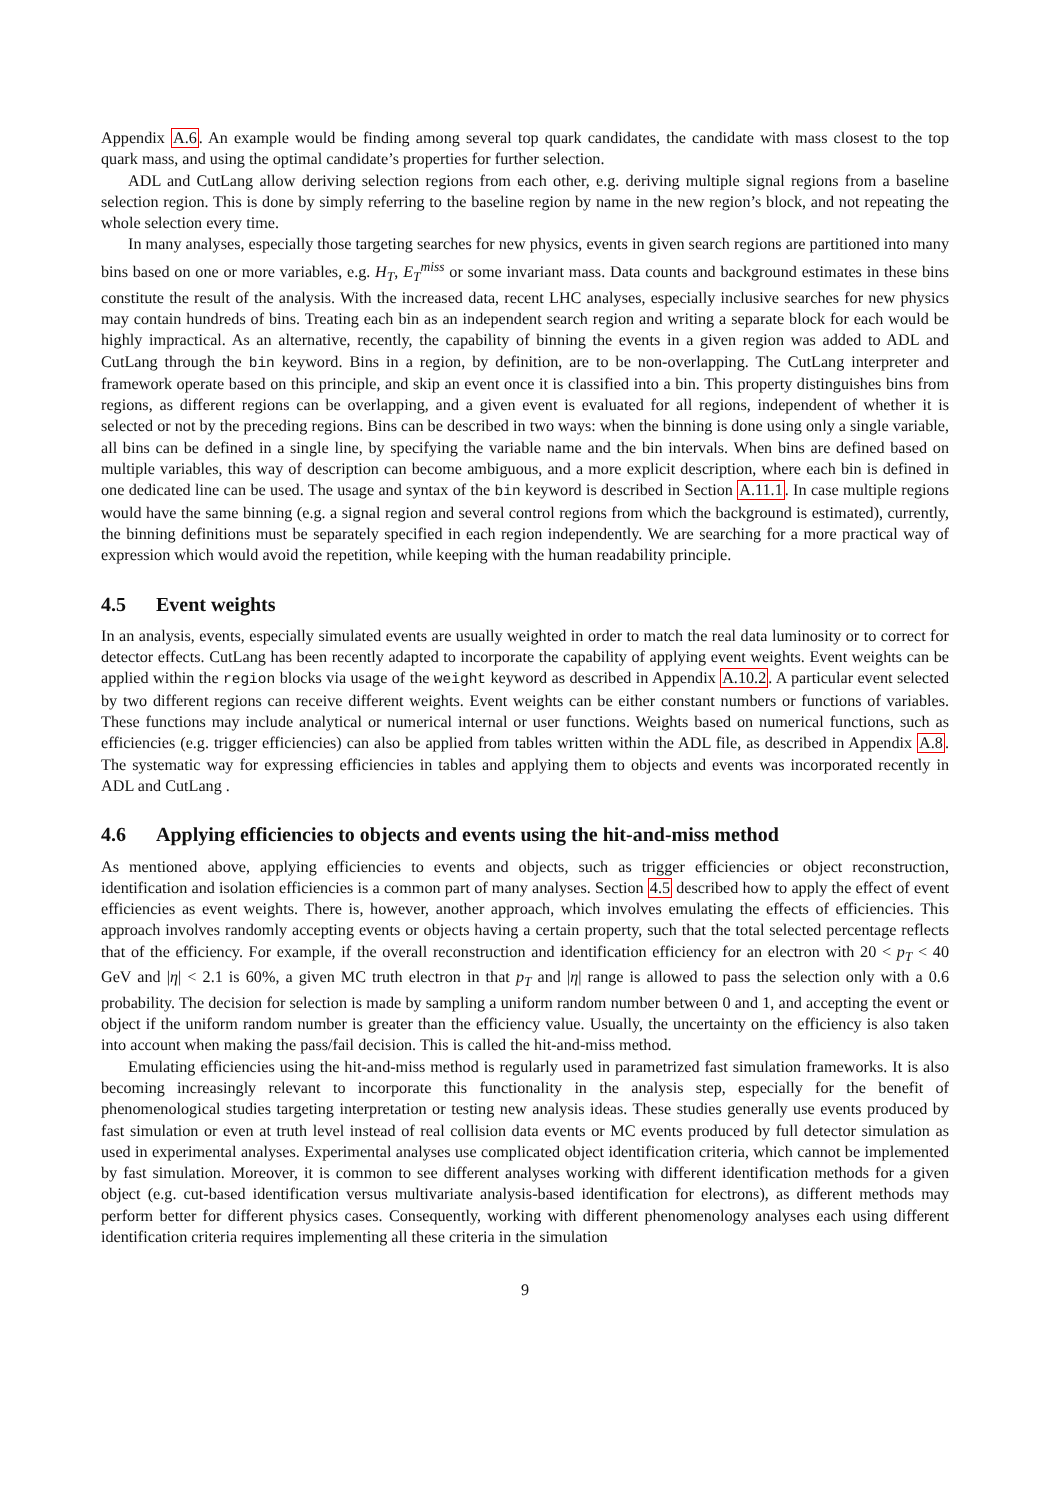Appendix A.6. An example would be finding among several top quark candidates, the candidate with mass closest to the top quark mass, and using the optimal candidate’s properties for further selection.
ADL and CutLang allow deriving selection regions from each other, e.g. deriving multiple signal regions from a baseline selection region. This is done by simply referring to the baseline region by name in the new region’s block, and not repeating the whole selection every time.
In many analyses, especially those targeting searches for new physics, events in given search regions are partitioned into many bins based on one or more variables, e.g. H<sub>T</sub>, E<sub>T</sub><sup>miss</sup> or some invariant mass. Data counts and background estimates in these bins constitute the result of the analysis. With the increased data, recent LHC analyses, especially inclusive searches for new physics may contain hundreds of bins. Treating each bin as an independent search region and writing a separate block for each would be highly impractical. As an alternative, recently, the capability of binning the events in a given region was added to ADL and CutLang through the bin keyword. Bins in a region, by definition, are to be non-overlapping. The CutLang interpreter and framework operate based on this principle, and skip an event once it is classified into a bin. This property distinguishes bins from regions, as different regions can be overlapping, and a given event is evaluated for all regions, independent of whether it is selected or not by the preceding regions. Bins can be described in two ways: when the binning is done using only a single variable, all bins can be defined in a single line, by specifying the variable name and the bin intervals. When bins are defined based on multiple variables, this way of description can become ambiguous, and a more explicit description, where each bin is defined in one dedicated line can be used. The usage and syntax of the bin keyword is described in Section A.11.1. In case multiple regions would have the same binning (e.g. a signal region and several control regions from which the background is estimated), currently, the binning definitions must be separately specified in each region independently. We are searching for a more practical way of expression which would avoid the repetition, while keeping with the human readability principle.
4.5 Event weights
In an analysis, events, especially simulated events are usually weighted in order to match the real data luminosity or to correct for detector effects. CutLang has been recently adapted to incorporate the capability of applying event weights. Event weights can be applied within the region blocks via usage of the weight keyword as described in Appendix A.10.2. A particular event selected by two different regions can receive different weights. Event weights can be either constant numbers or functions of variables. These functions may include analytical or numerical internal or user functions. Weights based on numerical functions, such as efficiencies (e.g. trigger efficiencies) can also be applied from tables written within the ADL file, as described in Appendix A.8. The systematic way for expressing efficiencies in tables and applying them to objects and events was incorporated recently in ADL and CutLang .
4.6 Applying efficiencies to objects and events using the hit-and-miss method
As mentioned above, applying efficiencies to events and objects, such as trigger efficiencies or object reconstruction, identification and isolation efficiencies is a common part of many analyses. Section 4.5 described how to apply the effect of event efficiencies as event weights. There is, however, another approach, which involves emulating the effects of efficiencies. This approach involves randomly accepting events or objects having a certain property, such that the total selected percentage reflects that of the efficiency. For example, if the overall reconstruction and identification efficiency for an electron with 20 < p<sub>T</sub> < 40 GeV and |η| < 2.1 is 60%, a given MC truth electron in that p<sub>T</sub> and |η| range is allowed to pass the selection only with a 0.6 probability. The decision for selection is made by sampling a uniform random number between 0 and 1, and accepting the event or object if the uniform random number is greater than the efficiency value. Usually, the uncertainty on the efficiency is also taken into account when making the pass/fail decision. This is called the hit-and-miss method.
Emulating efficiencies using the hit-and-miss method is regularly used in parametrized fast simulation frameworks. It is also becoming increasingly relevant to incorporate this functionality in the analysis step, especially for the benefit of phenomenological studies targeting interpretation or testing new analysis ideas. These studies generally use events produced by fast simulation or even at truth level instead of real collision data events or MC events produced by full detector simulation as used in experimental analyses. Experimental analyses use complicated object identification criteria, which cannot be implemented by fast simulation. Moreover, it is common to see different analyses working with different identification methods for a given object (e.g. cut-based identification versus multivariate analysis-based identification for electrons), as different methods may perform better for different physics cases. Consequently, working with different phenomenology analyses each using different identification criteria requires implementing all these criteria in the simulation
9